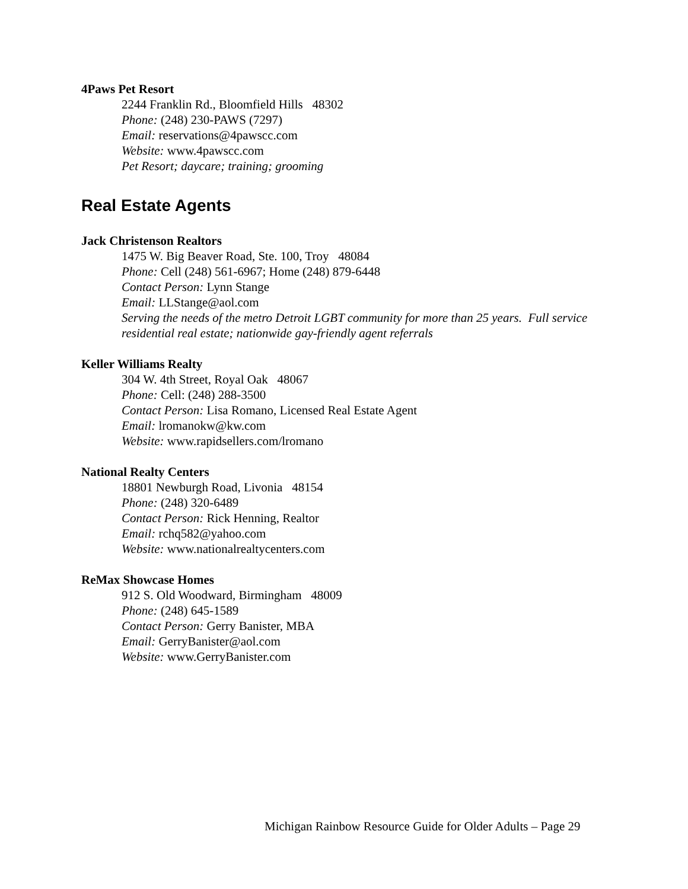4Paws Pet Resort
2244 Franklin Rd., Bloomfield Hills 48302
Phone: (248) 230-PAWS (7297)
Email: reservations@4pawscc.com
Website: www.4pawscc.com
Pet Resort; daycare; training; grooming
Real Estate Agents
Jack Christenson Realtors
1475 W. Big Beaver Road, Ste. 100, Troy 48084
Phone: Cell (248) 561-6967; Home (248) 879-6448
Contact Person: Lynn Stange
Email: LLStange@aol.com
Serving the needs of the metro Detroit LGBT community for more than 25 years. Full service residential real estate; nationwide gay-friendly agent referrals
Keller Williams Realty
304 W. 4th Street, Royal Oak 48067
Phone: Cell: (248) 288-3500
Contact Person: Lisa Romano, Licensed Real Estate Agent
Email: lromanokw@kw.com
Website: www.rapidsellers.com/lromano
National Realty Centers
18801 Newburgh Road, Livonia 48154
Phone: (248) 320-6489
Contact Person: Rick Henning, Realtor
Email: rchq582@yahoo.com
Website: www.nationalrealtycenters.com
ReMax Showcase Homes
912 S. Old Woodward, Birmingham 48009
Phone: (248) 645-1589
Contact Person: Gerry Banister, MBA
Email: GerryBanister@aol.com
Website: www.GerryBanister.com
Michigan Rainbow Resource Guide for Older Adults – Page 29